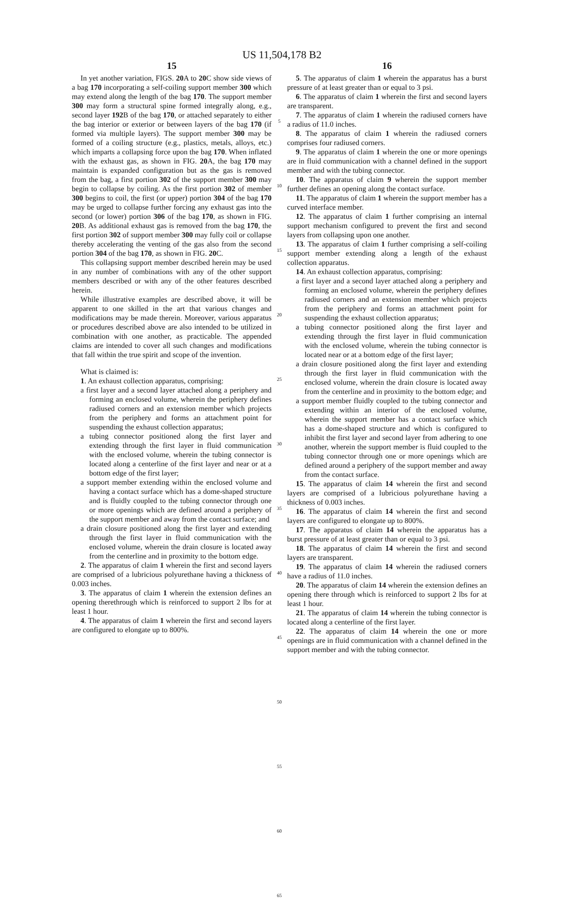US 11,504,178 B2
15
In yet another variation, FIGS. 20 A to 20 C show side views of a bag 170 incorporating a self-coiling support member 300 which may extend along the length of the bag 170. The support member 300 may form a structural spine formed integrally along, e.g., second layer 192 B of the bag 170, or attached separately to either the bag interior or exterior or between layers of the bag 170 (if formed via multiple layers). The support member 300 may be formed of a coiling structure (e.g., plastics, metals, alloys, etc.) which imparts a collapsing force upon the bag 170. When inflated with the exhaust gas, as shown in FIG. 20 A, the bag 170 may maintain is expanded configuration but as the gas is removed from the bag, a first portion 302 of the support member 300 may begin to collapse by coiling. As the first portion 302 of member 300 begins to coil, the first (or upper) portion 304 of the bag 170 may be urged to collapse further forcing any exhaust gas into the second (or lower) portion 306 of the bag 170, as shown in FIG. 20 B. As additional exhaust gas is removed from the bag 170, the first portion 302 of support member 300 may fully coil or collapse thereby accelerating the venting of the gas also from the second portion 304 of the bag 170, as shown in FIG. 20 C.
This collapsing support member described herein may be used in any number of combinations with any of the other support members described or with any of the other features described herein.
While illustrative examples are described above, it will be apparent to one skilled in the art that various changes and modifications may be made therein. Moreover, various apparatus or procedures described above are also intended to be utilized in combination with one another, as practicable. The appended claims are intended to cover all such changes and modifications that fall within the true spirit and scope of the invention.
What is claimed is:
1. An exhaust collection apparatus, comprising:
a first layer and a second layer attached along a periphery and forming an enclosed volume, wherein the periphery defines radiused corners and an extension member which projects from the periphery and forms an attachment point for suspending the exhaust collection apparatus;
a tubing connector positioned along the first layer and extending through the first layer in fluid communication with the enclosed volume, wherein the tubing connector is located along a centerline of the first layer and near or at a bottom edge of the first layer;
a support member extending within the enclosed volume and having a contact surface which has a dome-shaped structure and is fluidly coupled to the tubing connector through one or more openings which are defined around a periphery of the support member and away from the contact surface; and
a drain closure positioned along the first layer and extending through the first layer in fluid communication with the enclosed volume, wherein the drain closure is located away from the centerline and in proximity to the bottom edge.
2. The apparatus of claim 1 wherein the first and second layers are comprised of a lubricious polyurethane having a thickness of 0.003 inches.
3. The apparatus of claim 1 wherein the extension defines an opening therethrough which is reinforced to support 2 lbs for at least 1 hour.
4. The apparatus of claim 1 wherein the first and second layers are configured to elongate up to 800%.
5
10
15
20
25
30
35
40
45
50
55
60
65
16
5. The apparatus of claim 1 wherein the apparatus has a burst pressure of at least greater than or equal to 3 psi.
6. The apparatus of claim 1 wherein the first and second layers are transparent.
7. The apparatus of claim 1 wherein the radiused corners have a radius of 11.0 inches.
8. The apparatus of claim 1 wherein the radiused corners comprises four radiused corners.
9. The apparatus of claim 1 wherein the one or more openings are in fluid communication with a channel defined in the support member and with the tubing connector.
10. The apparatus of claim 9 wherein the support member further defines an opening along the contact surface.
11. The apparatus of claim 1 wherein the support member has a curved interface member.
12. The apparatus of claim 1 further comprising an internal support mechanism configured to prevent the first and second layers from collapsing upon one another.
13. The apparatus of claim 1 further comprising a self-coiling support member extending along a length of the exhaust collection apparatus.
14. An exhaust collection apparatus, comprising:
a first layer and a second layer attached along a periphery and forming an enclosed volume, wherein the periphery defines radiused corners and an extension member which projects from the periphery and forms an attachment point for suspending the exhaust collection apparatus;
a tubing connector positioned along the first layer and extending through the first layer in fluid communication with the enclosed volume, wherein the tubing connector is located near or at a bottom edge of the first layer;
a drain closure positioned along the first layer and extending through the first layer in fluid communication with the enclosed volume, wherein the drain closure is located away from the centerline and in proximity to the bottom edge; and
a support member fluidly coupled to the tubing connector and extending within an interior of the enclosed volume, wherein the support member has a contact surface which has a dome-shaped structure and which is configured to inhibit the first layer and second layer from adhering to one another, wherein the support member is fluid coupled to the tubing connector through one or more openings which are defined around a periphery of the support member and away from the contact surface.
15. The apparatus of claim 14 wherein the first and second layers are comprised of a lubricious polyurethane having a thickness of 0.003 inches.
16. The apparatus of claim 14 wherein the first and second layers are configured to elongate up to 800%.
17. The apparatus of claim 14 wherein the apparatus has a burst pressure of at least greater than or equal to 3 psi.
18. The apparatus of claim 14 wherein the first and second layers are transparent.
19. The apparatus of claim 14 wherein the radiused corners have a radius of 11.0 inches.
20. The apparatus of claim 14 wherein the extension defines an opening there through which is reinforced to support 2 lbs for at least 1 hour.
21. The apparatus of claim 14 wherein the tubing connector is located along a centerline of the first layer.
22. The apparatus of claim 14 wherein the one or more openings are in fluid communication with a channel defined in the support member and with the tubing connector.